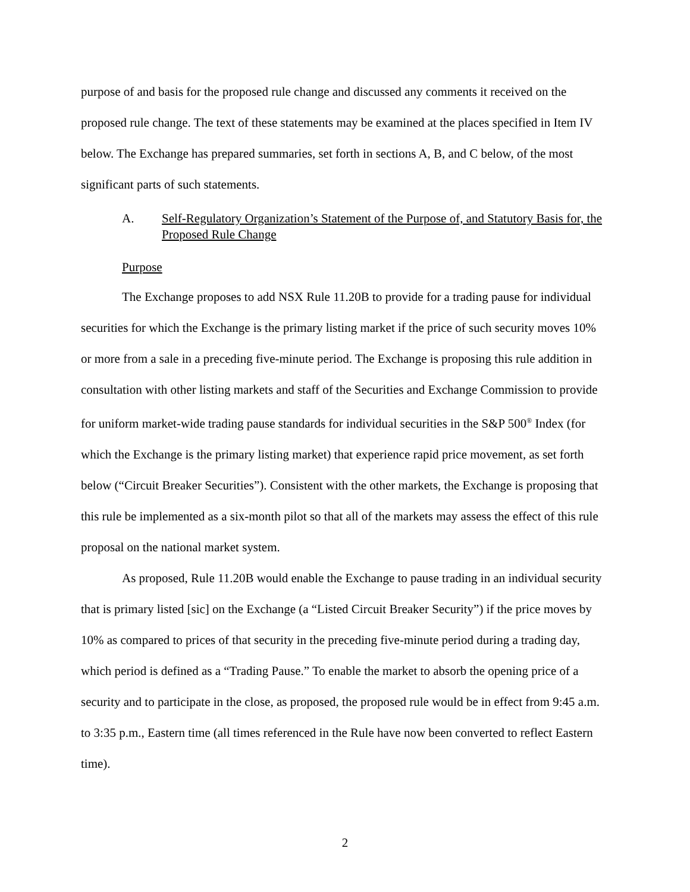purpose of and basis for the proposed rule change and discussed any comments it received on the proposed rule change. The text of these statements may be examined at the places specified in Item IV below. The Exchange has prepared summaries, set forth in sections A, B, and C below, of the most significant parts of such statements.
A. Self-Regulatory Organization’s Statement of the Purpose of, and Statutory Basis for, the Proposed Rule Change
Purpose
The Exchange proposes to add NSX Rule 11.20B to provide for a trading pause for individual securities for which the Exchange is the primary listing market if the price of such security moves 10% or more from a sale in a preceding five-minute period. The Exchange is proposing this rule addition in consultation with other listing markets and staff of the Securities and Exchange Commission to provide for uniform market-wide trading pause standards for individual securities in the S&P 500<sup>®</sup> Index (for which the Exchange is the primary listing market) that experience rapid price movement, as set forth below (“Circuit Breaker Securities”). Consistent with the other markets, the Exchange is proposing that this rule be implemented as a six-month pilot so that all of the markets may assess the effect of this rule proposal on the national market system.
As proposed, Rule 11.20B would enable the Exchange to pause trading in an individual security that is primary listed [sic] on the Exchange (a “Listed Circuit Breaker Security”) if the price moves by 10% as compared to prices of that security in the preceding five-minute period during a trading day, which period is defined as a “Trading Pause.” To enable the market to absorb the opening price of a security and to participate in the close, as proposed, the proposed rule would be in effect from 9:45 a.m. to 3:35 p.m., Eastern time (all times referenced in the Rule have now been converted to reflect Eastern time).
2